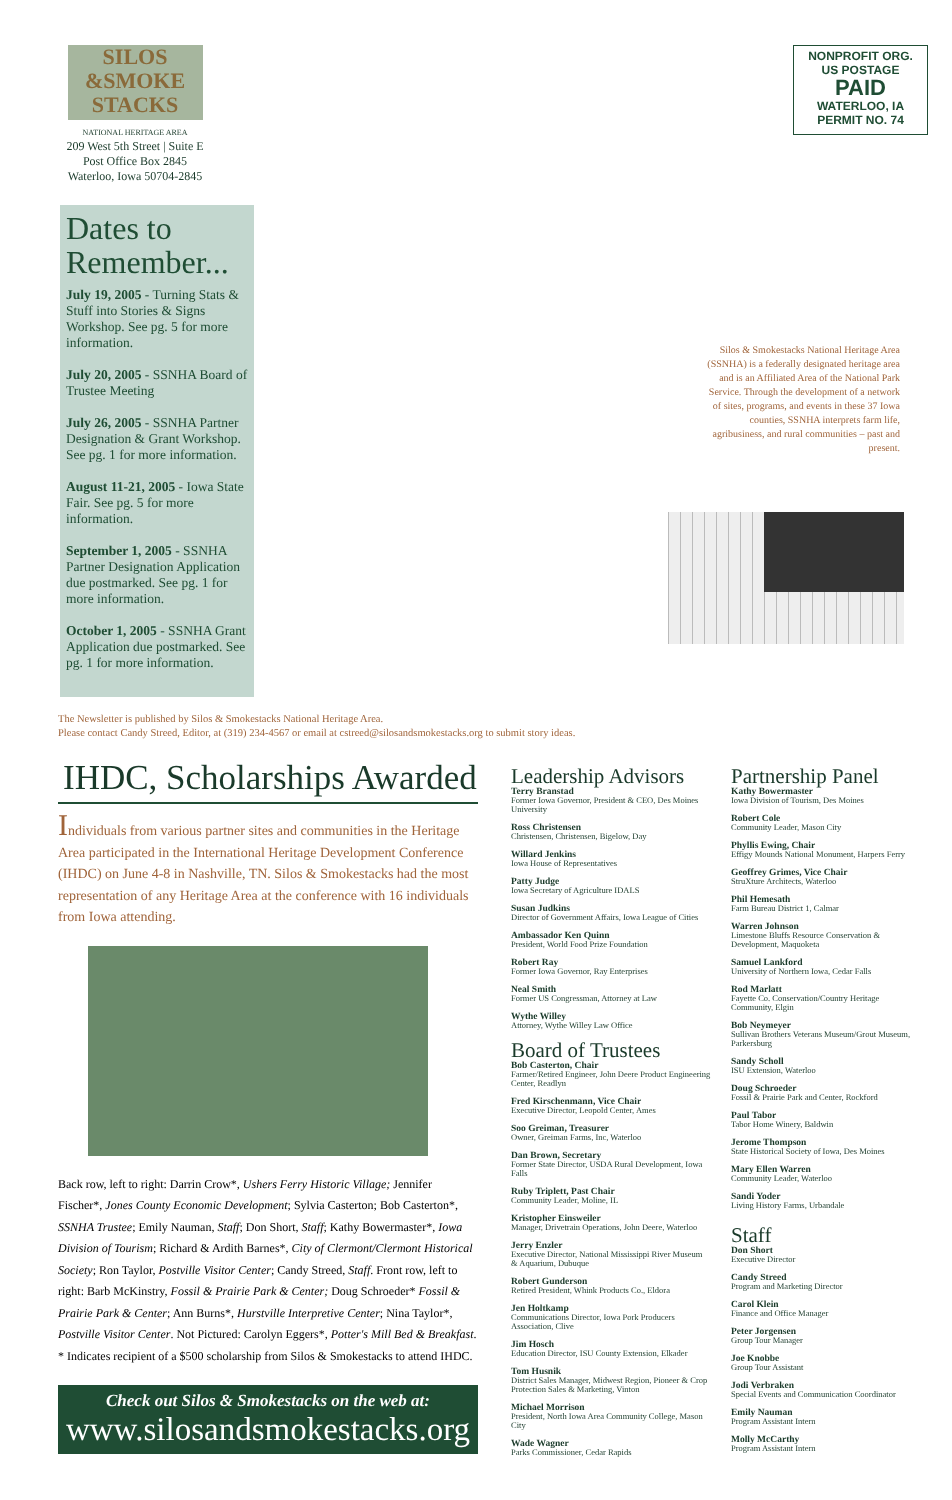SILOS &SMOKE STACKS
NATIONAL HERITAGE AREA
209 West 5th Street | Suite E
Post Office Box 2845
Waterloo, Iowa 50704-2845
NONPROFIT ORG.
US POSTAGE
PAID
WATERLOO, IA
PERMIT NO. 74
Dates to Remember...
July 19, 2005 - Turning Stats & Stuff into Stories & Signs Workshop. See pg. 5 for more information.
July 20, 2005 - SSNHA Board of Trustee Meeting
July 26, 2005 - SSNHA Partner Designation & Grant Workshop. See pg. 1 for more information.
August 11-21, 2005 - Iowa State Fair. See pg. 5 for more information.
September 1, 2005 - SSNHA Partner Designation Application due postmarked. See pg. 1 for more information.
October 1, 2005 - SSNHA Grant Application due postmarked. See pg. 1 for more information.
Silos & Smokestacks National Heritage Area (SSNHA) is a federally designated heritage area and is an Affiliated Area of the National Park Service. Through the development of a network of sites, programs, and events in these 37 Iowa counties, SSNHA interprets farm life, agribusiness, and rural communities – past and present.
The Newsletter is published by Silos & Smokestacks National Heritage Area.
Please contact Candy Streed, Editor, at (319) 234-4567 or email at cstreed@silosandsmokestacks.org to submit story ideas.
IHDC, Scholarships Awarded
Individuals from various partner sites and communities in the Heritage Area participated in the International Heritage Development Conference (IHDC) on June 4-8 in Nashville, TN. Silos & Smokestacks had the most representation of any Heritage Area at the conference with 16 individuals from Iowa attending.
Back row, left to right: Darrin Crow*, Ushers Ferry Historic Village; Jennifer Fischer*, Jones County Economic Development; Sylvia Casterton; Bob Casterton*, SSNHA Trustee; Emily Nauman, Staff; Don Short, Staff; Kathy Bowermaster*, Iowa Division of Tourism; Richard & Ardith Barnes*, City of Clermont/Clermont Historical Society; Ron Taylor, Postville Visitor Center; Candy Streed, Staff. Front row, left to right: Barb McKinstry, Fossil & Prairie Park & Center; Doug Schroeder* Fossil & Prairie Park & Center; Ann Burns*, Hurstville Interpretive Center; Nina Taylor*, Postville Visitor Center. Not Pictured: Carolyn Eggers*, Potter's Mill Bed & Breakfast.
* Indicates recipient of a $500 scholarship from Silos & Smokestacks to attend IHDC.
Check out Silos & Smokestacks on the web at:
www.silosandsmokestacks.org
Leadership Advisors
Terry Branstad
Former Iowa Governor, President & CEO, Des Moines University
Ross Christensen
Christensen, Christensen, Bigelow, Day
Willard Jenkins
Iowa House of Representatives
Patty Judge
Iowa Secretary of Agriculture IDALS
Susan Judkins
Director of Government Affairs, Iowa League of Cities
Ambassador Ken Quinn
President, World Food Prize Foundation
Robert Ray
Former Iowa Governor, Ray Enterprises
Neal Smith
Former US Congressman, Attorney at Law
Wythe Willey
Attorney, Wythe Willey Law Office
Board of Trustees
Bob Casterton, Chair
Farmer/Retired Engineer, John Deere Product Engineering Center, Readlyn
Fred Kirschenmann, Vice Chair
Executive Director, Leopold Center, Ames
Soo Greiman, Treasurer
Owner, Greiman Farms, Inc, Waterloo
Dan Brown, Secretary
Former State Director, USDA Rural Development, Iowa Falls
Ruby Triplett, Past Chair
Community Leader, Moline, IL
Kristopher Einsweiler
Manager, Drivetrain Operations, John Deere, Waterloo
Jerry Enzler
Executive Director, National Mississippi River Museum & Aquarium, Dubuque
Robert Gunderson
Retired President, Whink Products Co., Eldora
Jen Holtkamp
Communications Director, Iowa Pork Producers Association, Clive
Jim Hosch
Education Director, ISU County Extension, Elkader
Tom Husnik
District Sales Manager, Midwest Region, Pioneer & Crop Protection Sales & Marketing, Vinton
Michael Morrison
President, North Iowa Area Community College, Mason City
Wade Wagner
Parks Commissioner, Cedar Rapids
Partnership Panel
Kathy Bowermaster
Iowa Division of Tourism, Des Moines
Robert Cole
Community Leader, Mason City
Phyllis Ewing, Chair
Effigy Mounds National Monument, Harpers Ferry
Geoffrey Grimes, Vice Chair
StruXture Architects, Waterloo
Phil Hemesath
Farm Bureau District 1, Calmar
Warren Johnson
Limestone Bluffs Resource Conservation & Development, Maquoketa
Samuel Lankford
University of Northern Iowa, Cedar Falls
Rod Marlatt
Fayette Co. Conservation/Country Heritage Community, Elgin
Bob Neymeyer
Sullivan Brothers Veterans Museum/Grout Museum, Parkersburg
Sandy Scholl
ISU Extension, Waterloo
Doug Schroeder
Fossil & Prairie Park and Center, Rockford
Paul Tabor
Tabor Home Winery, Baldwin
Jerome Thompson
State Historical Society of Iowa, Des Moines
Mary Ellen Warren
Community Leader, Waterloo
Sandi Yoder
Living History Farms, Urbandale
Staff
Don Short
Executive Director
Candy Streed
Program and Marketing Director
Carol Klein
Finance and Office Manager
Peter Jorgensen
Group Tour Manager
Joe Knobbe
Group Tour Assistant
Jodi Verbraken
Special Events and Communication Coordinator
Emily Nauman
Program Assistant Intern
Molly McCarthy
Program Assistant Intern